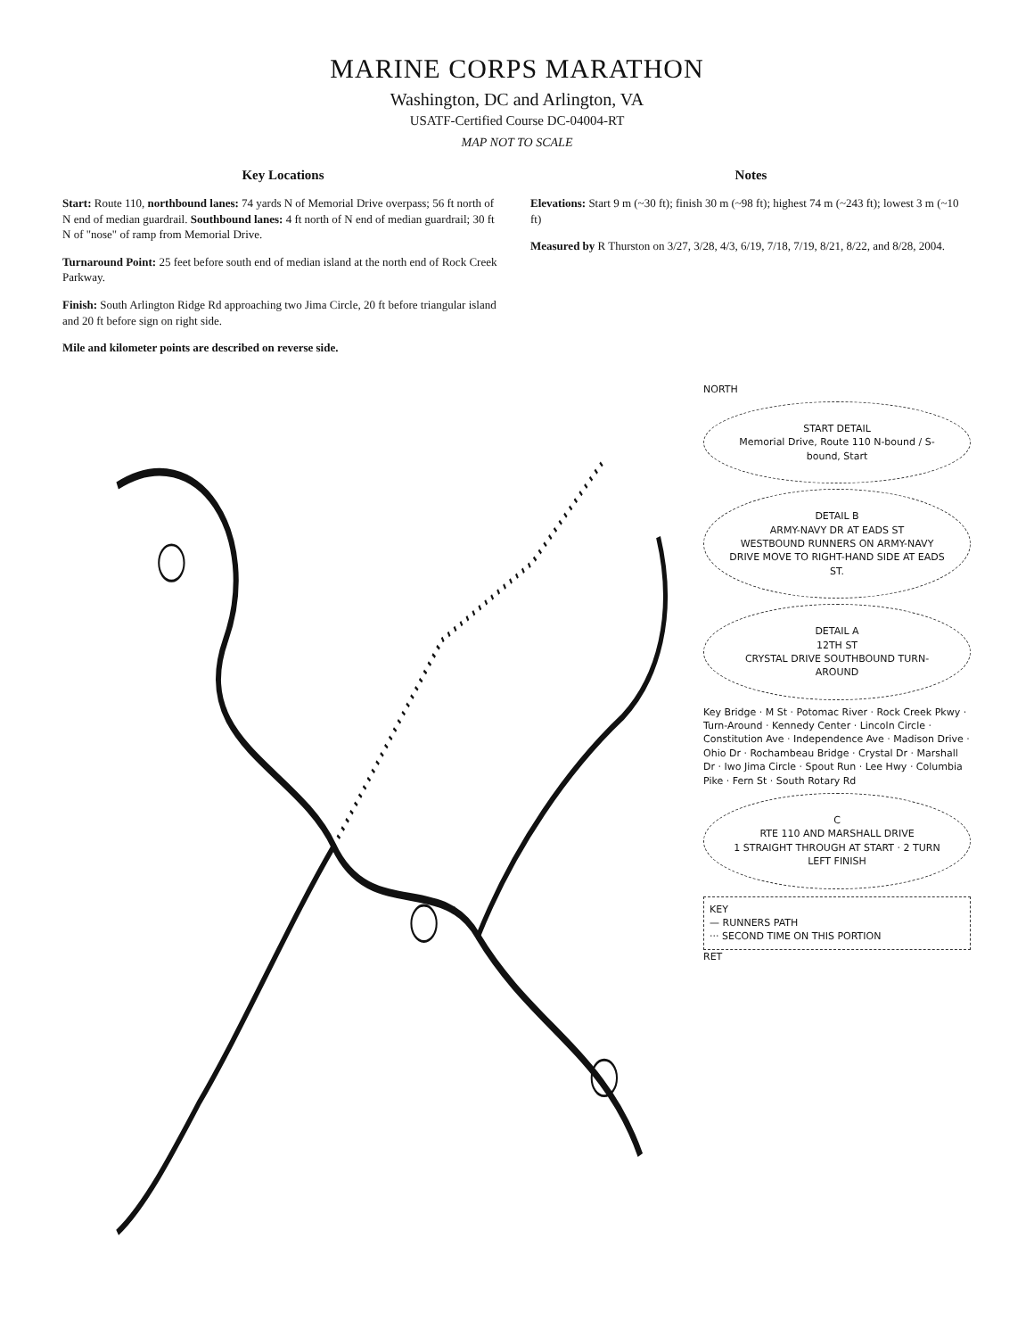MARINE CORPS MARATHON
Washington, DC and Arlington, VA
USATF-Certified Course DC-04004-RT
MAP NOT TO SCALE
Key Locations
Start: Route 110, northbound lanes: 74 yards N of Memorial Drive overpass; 56 ft north of N end of median guardrail. Southbound lanes: 4 ft north of N end of median guardrail; 30 ft N of "nose" of ramp from Memorial Drive.
Turnaround Point: 25 feet before south end of median island at the north end of Rock Creek Parkway.
Finish: South Arlington Ridge Rd approaching two Jima Circle, 20 ft before triangular island and 20 ft before sign on right side.
Mile and kilometer points are described on reverse side.
Notes
Elevations: Start 9 m (~30 ft); finish 30 m (~98 ft); highest 74 m (~243 ft); lowest 3 m (~10 ft)
Measured by R Thurston on 3/27, 3/28, 4/3, 6/19, 7/18, 7/19, 8/21, 8/22, and 8/28, 2004.
NORTH
START DETAIL
Memorial Drive, Route 110 N-bound / S-bound, Start
DETAIL B
ARMY-NAVY DR AT EADS ST
WESTBOUND RUNNERS ON ARMY-NAVY DRIVE MOVE TO RIGHT-HAND SIDE AT EADS ST.
DETAIL A
12TH ST
CRYSTAL DRIVE SOUTHBOUND TURN-AROUND
Key Bridge · M St · Potomac River · Rock Creek Pkwy · Turn-Around · Kennedy Center · Lincoln Circle · Constitution Ave · Independence Ave · Madison Drive · Ohio Dr · Rochambeau Bridge · Crystal Dr · Marshall Dr · Iwo Jima Circle · Spout Run · Lee Hwy · Columbia Pike · Fern St · South Rotary Rd
C
RTE 110 AND MARSHALL DRIVE
1 STRAIGHT THROUGH AT START · 2 TURN LEFT FINISH
KEY
— RUNNERS PATH
··· SECOND TIME ON THIS PORTION
RET